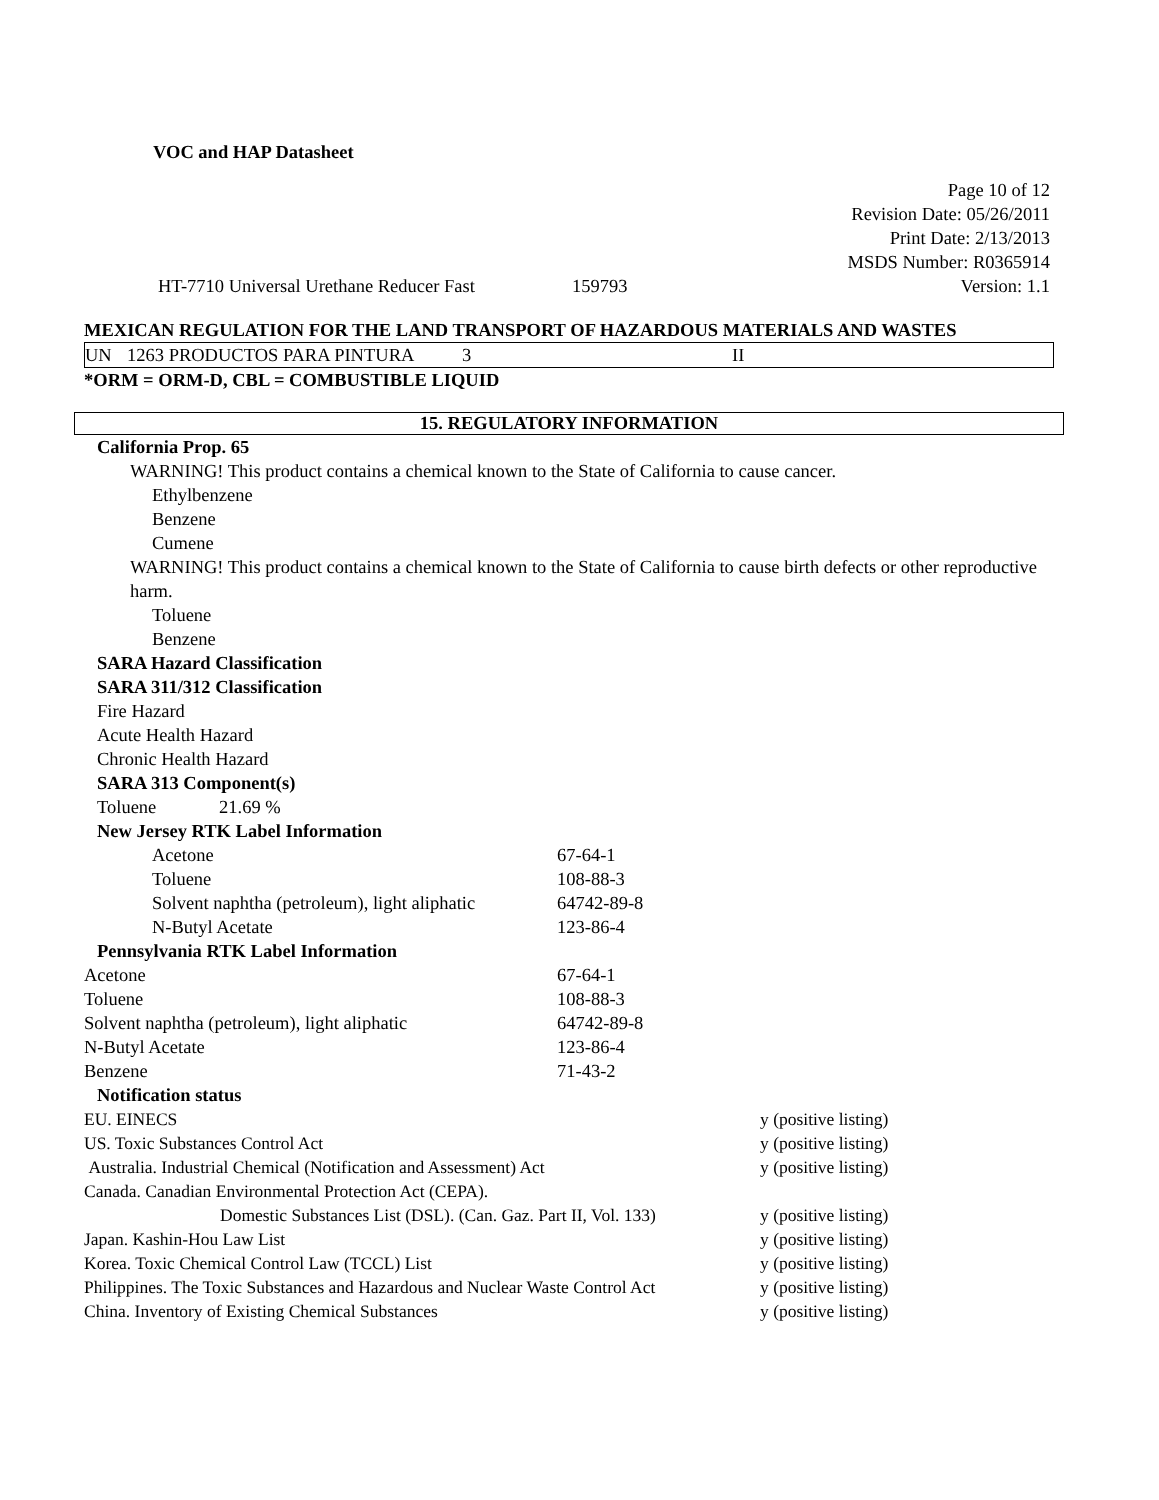VOC and HAP Datasheet
Page 10 of 12
Revision Date: 05/26/2011
Print Date: 2/13/2013
MSDS Number: R0365914
HT-7710 Universal Urethane Reducer Fast 159793 Version: 1.1
MEXICAN REGULATION FOR THE LAND TRANSPORT OF HAZARDOUS MATERIALS AND WASTES
| UN | 1263 PRODUCTOS PARA PINTURA | 3 | II |
*ORM = ORM-D, CBL = COMBUSTIBLE LIQUID
15. REGULATORY INFORMATION
California Prop. 65
WARNING! This product contains a chemical known to the State of California to cause cancer.
Ethylbenzene
Benzene
Cumene
WARNING! This product contains a chemical known to the State of California to cause birth defects or other reproductive harm.
Toluene
Benzene
SARA Hazard Classification
SARA 311/312 Classification
Fire Hazard
Acute Health Hazard
Chronic Health Hazard
SARA 313 Component(s)
| Toluene | 21.69 % |
New Jersey RTK Label Information
| Acetone | 67-64-1 |
| Toluene | 108-88-3 |
| Solvent naphtha (petroleum), light aliphatic | 64742-89-8 |
| N-Butyl Acetate | 123-86-4 |
Pennsylvania RTK Label Information
| Acetone | 67-64-1 |
| Toluene | 108-88-3 |
| Solvent naphtha (petroleum), light aliphatic | 64742-89-8 |
| N-Butyl Acetate | 123-86-4 |
| Benzene | 71-43-2 |
Notification status
| EU. EINECS | y (positive listing) |
| US. Toxic Substances Control Act | y (positive listing) |
| Australia. Industrial Chemical (Notification and Assessment) Act | y (positive listing) |
| Canada. Canadian Environmental Protection Act (CEPA). | |
| Domestic Substances List (DSL). (Can. Gaz. Part II, Vol. 133) | y (positive listing) |
| Japan. Kashin-Hou Law List | y (positive listing) |
| Korea. Toxic Chemical Control Law (TCCL) List | y (positive listing) |
| Philippines. The Toxic Substances and Hazardous and Nuclear Waste Control Act | y (positive listing) |
| China. Inventory of Existing Chemical Substances | y (positive listing) |